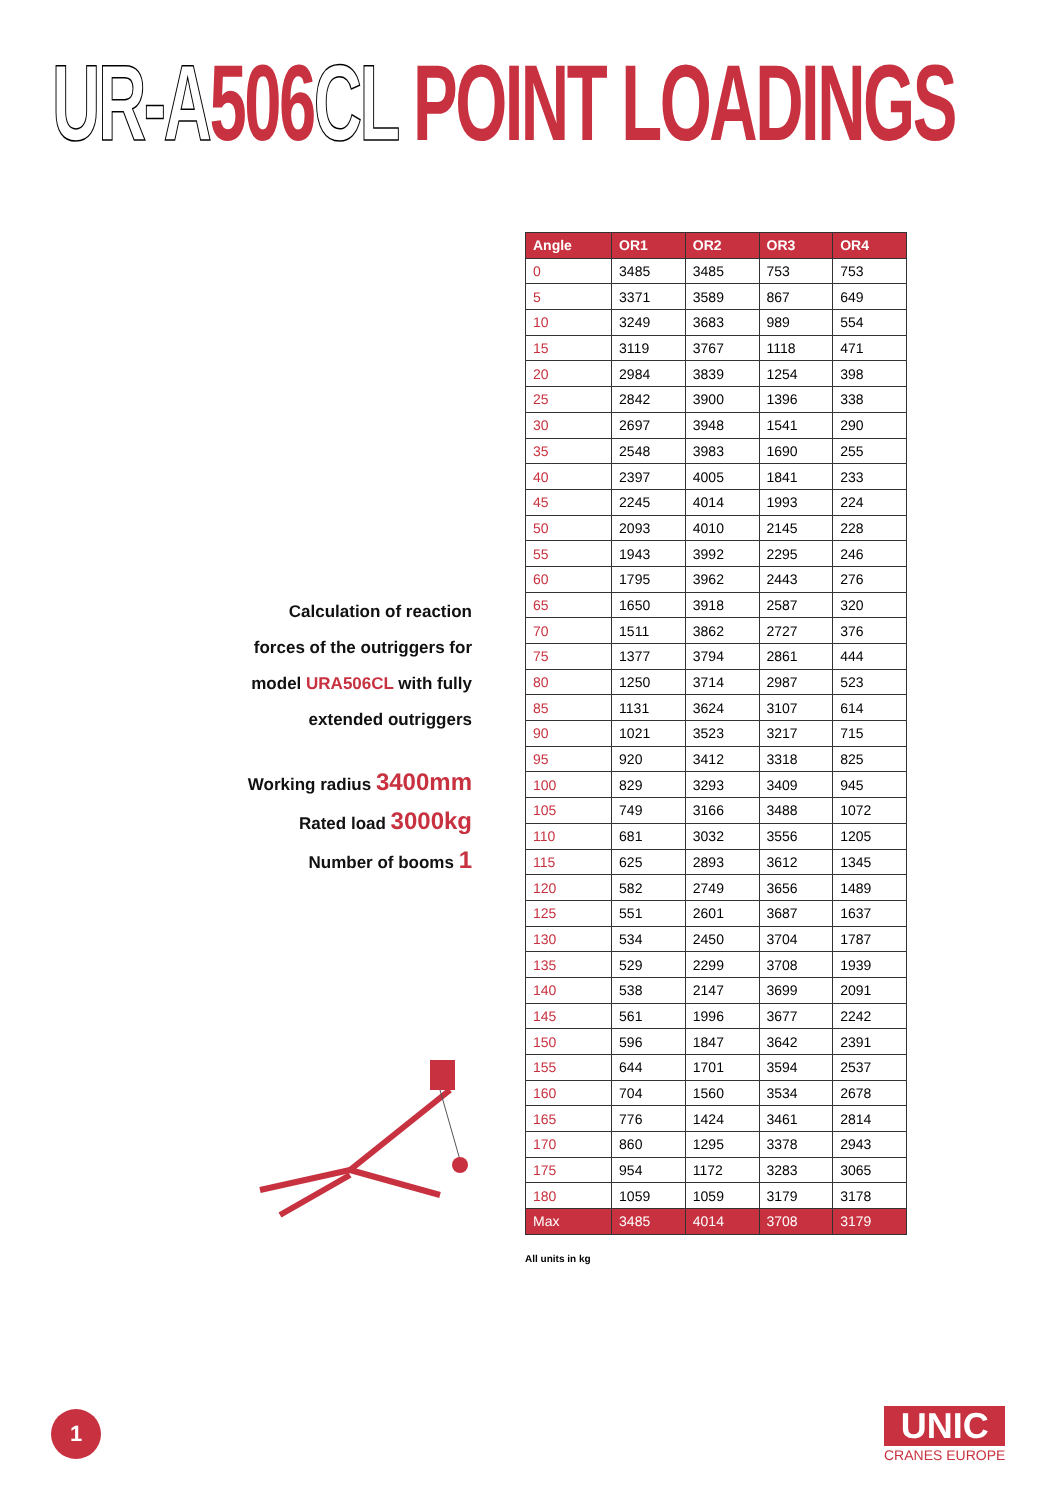UR-A 506 CL POINT LOADINGS
Calculation of reaction
forces of the outriggers for
model URA506CL with fully
extended outriggers
Working radius 3400mm
Rated load 3000kg
Number of booms 1
| Angle | OR1 | OR2 | OR3 | OR4 |
| --- | --- | --- | --- | --- |
| 0 | 3485 | 3485 | 753 | 753 |
| 5 | 3371 | 3589 | 867 | 649 |
| 10 | 3249 | 3683 | 989 | 554 |
| 15 | 3119 | 3767 | 1118 | 471 |
| 20 | 2984 | 3839 | 1254 | 398 |
| 25 | 2842 | 3900 | 1396 | 338 |
| 30 | 2697 | 3948 | 1541 | 290 |
| 35 | 2548 | 3983 | 1690 | 255 |
| 40 | 2397 | 4005 | 1841 | 233 |
| 45 | 2245 | 4014 | 1993 | 224 |
| 50 | 2093 | 4010 | 2145 | 228 |
| 55 | 1943 | 3992 | 2295 | 246 |
| 60 | 1795 | 3962 | 2443 | 276 |
| 65 | 1650 | 3918 | 2587 | 320 |
| 70 | 1511 | 3862 | 2727 | 376 |
| 75 | 1377 | 3794 | 2861 | 444 |
| 80 | 1250 | 3714 | 2987 | 523 |
| 85 | 1131 | 3624 | 3107 | 614 |
| 90 | 1021 | 3523 | 3217 | 715 |
| 95 | 920 | 3412 | 3318 | 825 |
| 100 | 829 | 3293 | 3409 | 945 |
| 105 | 749 | 3166 | 3488 | 1072 |
| 110 | 681 | 3032 | 3556 | 1205 |
| 115 | 625 | 2893 | 3612 | 1345 |
| 120 | 582 | 2749 | 3656 | 1489 |
| 125 | 551 | 2601 | 3687 | 1637 |
| 130 | 534 | 2450 | 3704 | 1787 |
| 135 | 529 | 2299 | 3708 | 1939 |
| 140 | 538 | 2147 | 3699 | 2091 |
| 145 | 561 | 1996 | 3677 | 2242 |
| 150 | 596 | 1847 | 3642 | 2391 |
| 155 | 644 | 1701 | 3594 | 2537 |
| 160 | 704 | 1560 | 3534 | 2678 |
| 165 | 776 | 1424 | 3461 | 2814 |
| 170 | 860 | 1295 | 3378 | 2943 |
| 175 | 954 | 1172 | 3283 | 3065 |
| 180 | 1059 | 1059 | 3179 | 3178 |
| Max | 3485 | 4014 | 3708 | 3179 |
All units in kg
1 UNIC
CRANES EUROPE